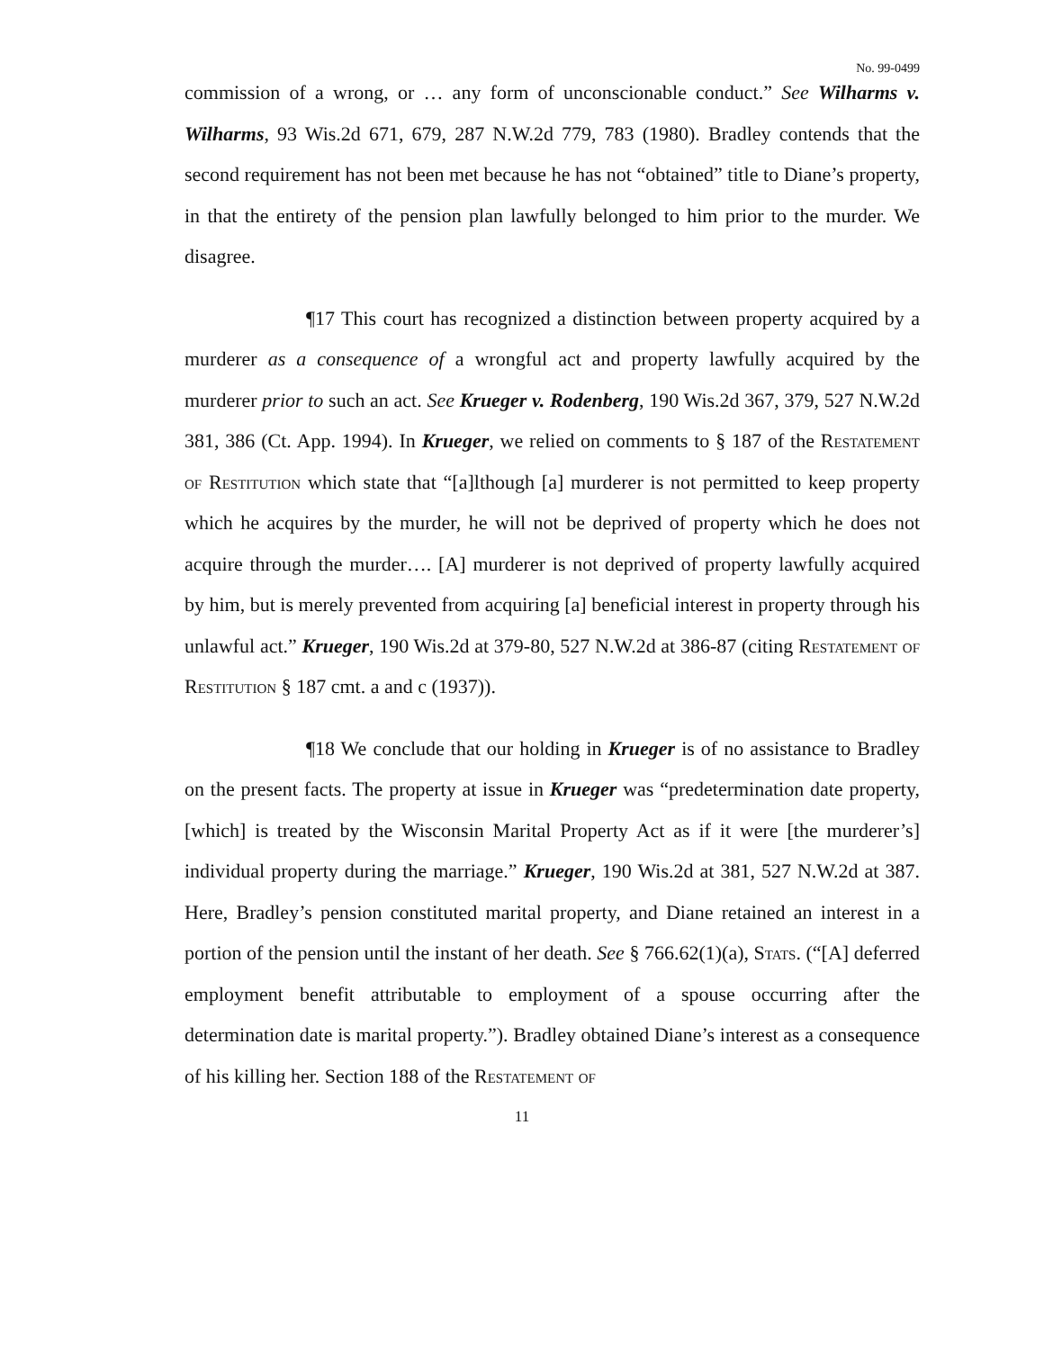No. 99-0499
commission of a wrong, or … any form of unconscionable conduct.” See Wilharms v. Wilharms, 93 Wis.2d 671, 679, 287 N.W.2d 779, 783 (1980). Bradley contends that the second requirement has not been met because he has not “obtained” title to Diane’s property, in that the entirety of the pension plan lawfully belonged to him prior to the murder. We disagree.
¶17 This court has recognized a distinction between property acquired by a murderer as a consequence of a wrongful act and property lawfully acquired by the murderer prior to such an act. See Krueger v. Rodenberg, 190 Wis.2d 367, 379, 527 N.W.2d 381, 386 (Ct. App. 1994). In Krueger, we relied on comments to § 187 of the Restatement of Restitution which state that “[a]lthough [a] murderer is not permitted to keep property which he acquires by the murder, he will not be deprived of property which he does not acquire through the murder…. [A] murderer is not deprived of property lawfully acquired by him, but is merely prevented from acquiring [a] beneficial interest in property through his unlawful act.” Krueger, 190 Wis.2d at 379-80, 527 N.W.2d at 386-87 (citing Restatement of Restitution § 187 cmt. a and c (1937)).
¶18 We conclude that our holding in Krueger is of no assistance to Bradley on the present facts. The property at issue in Krueger was “predetermination date property, [which] is treated by the Wisconsin Marital Property Act as if it were [the murderer’s] individual property during the marriage.” Krueger, 190 Wis.2d at 381, 527 N.W.2d at 387. Here, Bradley’s pension constituted marital property, and Diane retained an interest in a portion of the pension until the instant of her death. See § 766.62(1)(a), Stats. (“[A] deferred employment benefit attributable to employment of a spouse occurring after the determination date is marital property.”). Bradley obtained Diane’s interest as a consequence of his killing her. Section 188 of the Restatement of
11